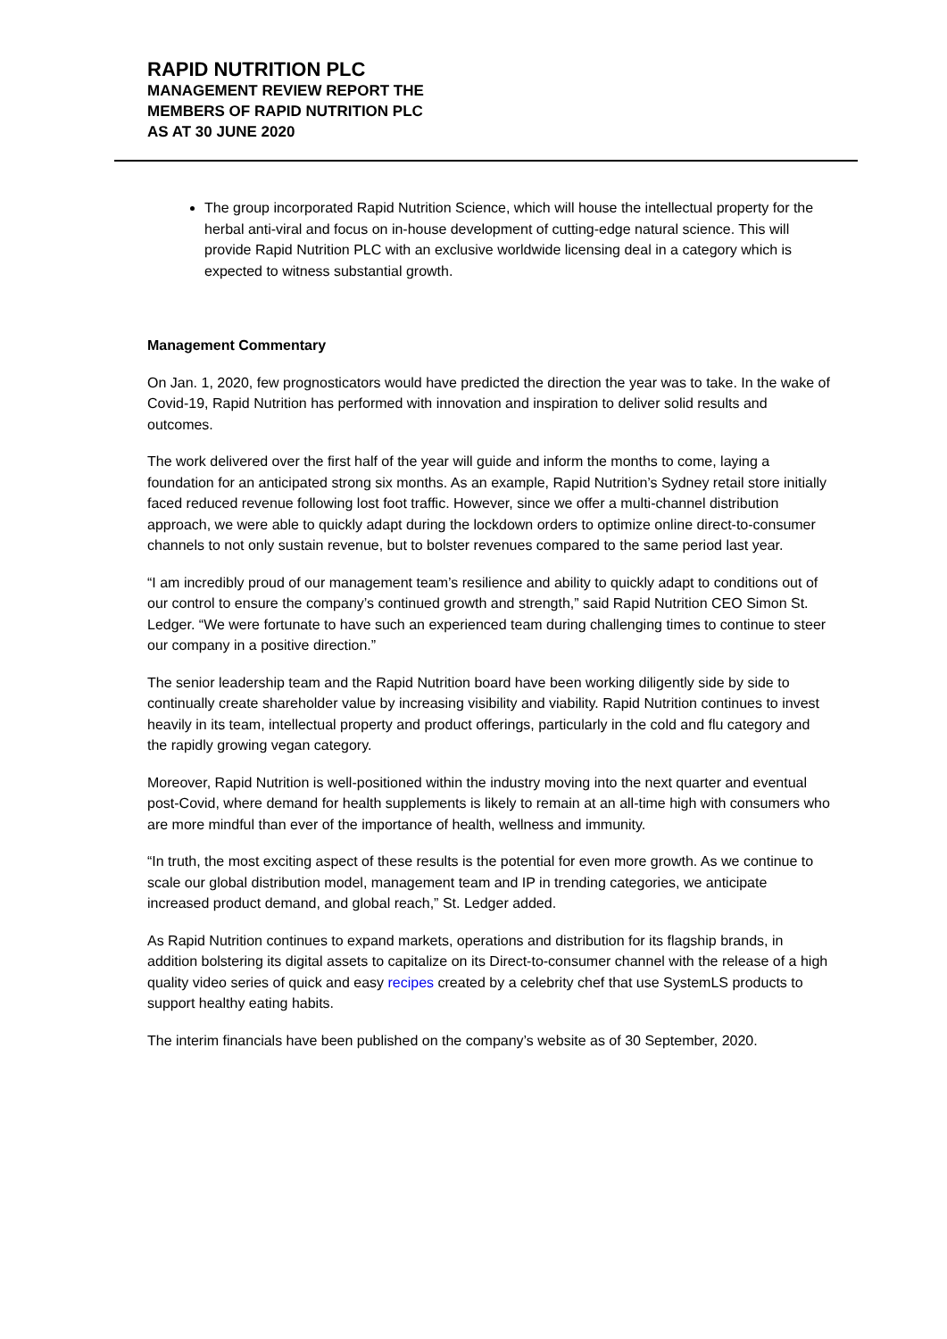RAPID NUTRITION PLC
MANAGEMENT REVIEW REPORT THE
MEMBERS OF RAPID NUTRITION PLC
AS AT 30 JUNE 2020
The group incorporated Rapid Nutrition Science, which will house the intellectual property for the herbal anti-viral and focus on in-house development of cutting-edge natural science. This will provide Rapid Nutrition PLC with an exclusive worldwide licensing deal in a category which is expected to witness substantial growth.
Management Commentary
On Jan. 1, 2020, few prognosticators would have predicted the direction the year was to take. In the wake of Covid-19, Rapid Nutrition has performed with innovation and inspiration to deliver solid results and outcomes.
The work delivered over the first half of the year will guide and inform the months to come, laying a foundation for an anticipated strong six months. As an example, Rapid Nutrition’s Sydney retail store initially faced reduced revenue following lost foot traffic. However, since we offer a multi-channel distribution approach, we were able to quickly adapt during the lockdown orders to optimize online direct-to-consumer channels to not only sustain revenue, but to bolster revenues compared to the same period last year.
“I am incredibly proud of our management team’s resilience and ability to quickly adapt to conditions out of our control to ensure the company’s continued growth and strength,” said Rapid Nutrition CEO Simon St. Ledger. “We were fortunate to have such an experienced team during challenging times to continue to steer our company in a positive direction.”
The senior leadership team and the Rapid Nutrition board have been working diligently side by side to continually create shareholder value by increasing visibility and viability. Rapid Nutrition continues to invest heavily in its team, intellectual property and product offerings, particularly in the cold and flu category and the rapidly growing vegan category.
Moreover, Rapid Nutrition is well-positioned within the industry moving into the next quarter and eventual post-Covid, where demand for health supplements is likely to remain at an all-time high with consumers who are more mindful than ever of the importance of health, wellness and immunity.
“In truth, the most exciting aspect of these results is the potential for even more growth. As we continue to scale our global distribution model, management team and IP in trending categories, we anticipate increased product demand, and global reach,” St. Ledger added.
As Rapid Nutrition continues to expand markets, operations and distribution for its flagship brands, in addition bolstering its digital assets to capitalize on its Direct-to-consumer channel with the release of a high quality video series of quick and easy recipes created by a celebrity chef that use SystemLS products to support healthy eating habits.
The interim financials have been published on the company’s website as of 30 September, 2020.